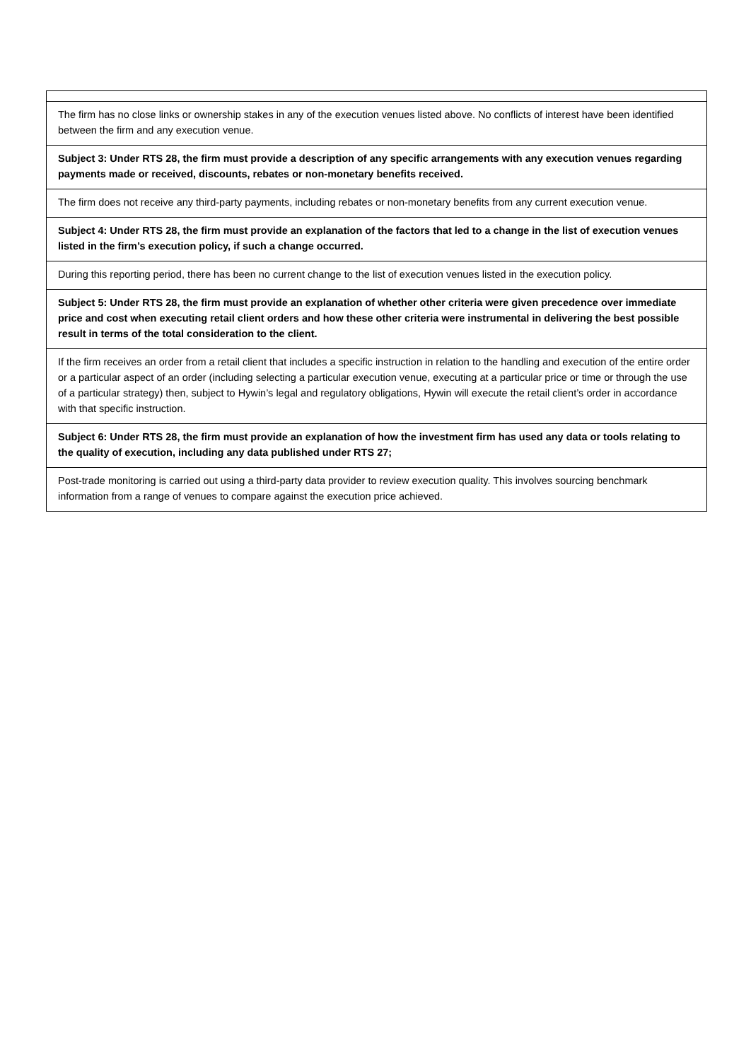| The firm has no close links or ownership stakes in any of the execution venues listed above. No conflicts of interest have been identified between the firm and any execution venue. |
| Subject 3: Under RTS 28, the firm must provide a description of any specific arrangements with any execution venues regarding payments made or received, discounts, rebates or non-monetary benefits received. |
| The firm does not receive any third-party payments, including rebates or non-monetary benefits from any current execution venue. |
| Subject 4: Under RTS 28, the firm must provide an explanation of the factors that led to a change in the list of execution venues listed in the firm’s execution policy, if such a change occurred. |
| During this reporting period, there has been no current change to the list of execution venues listed in the execution policy. |
| Subject 5: Under RTS 28, the firm must provide an explanation of whether other criteria were given precedence over immediate price and cost when executing retail client orders and how these other criteria were instrumental in delivering the best possible result in terms of the total consideration to the client. |
| If the firm receives an order from a retail client that includes a specific instruction in relation to the handling and execution of the entire order or a particular aspect of an order (including selecting a particular execution venue, executing at a particular price or time or through the use of a particular strategy) then, subject to Hywin’s legal and regulatory obligations, Hywin will execute the retail client’s order in accordance with that specific instruction. |
| Subject 6: Under RTS 28, the firm must provide an explanation of how the investment firm has used any data or tools relating to the quality of execution, including any data published under RTS 27; |
| Post-trade monitoring is carried out using a third-party data provider to review execution quality. This involves sourcing benchmark information from a range of venues to compare against the execution price achieved. |